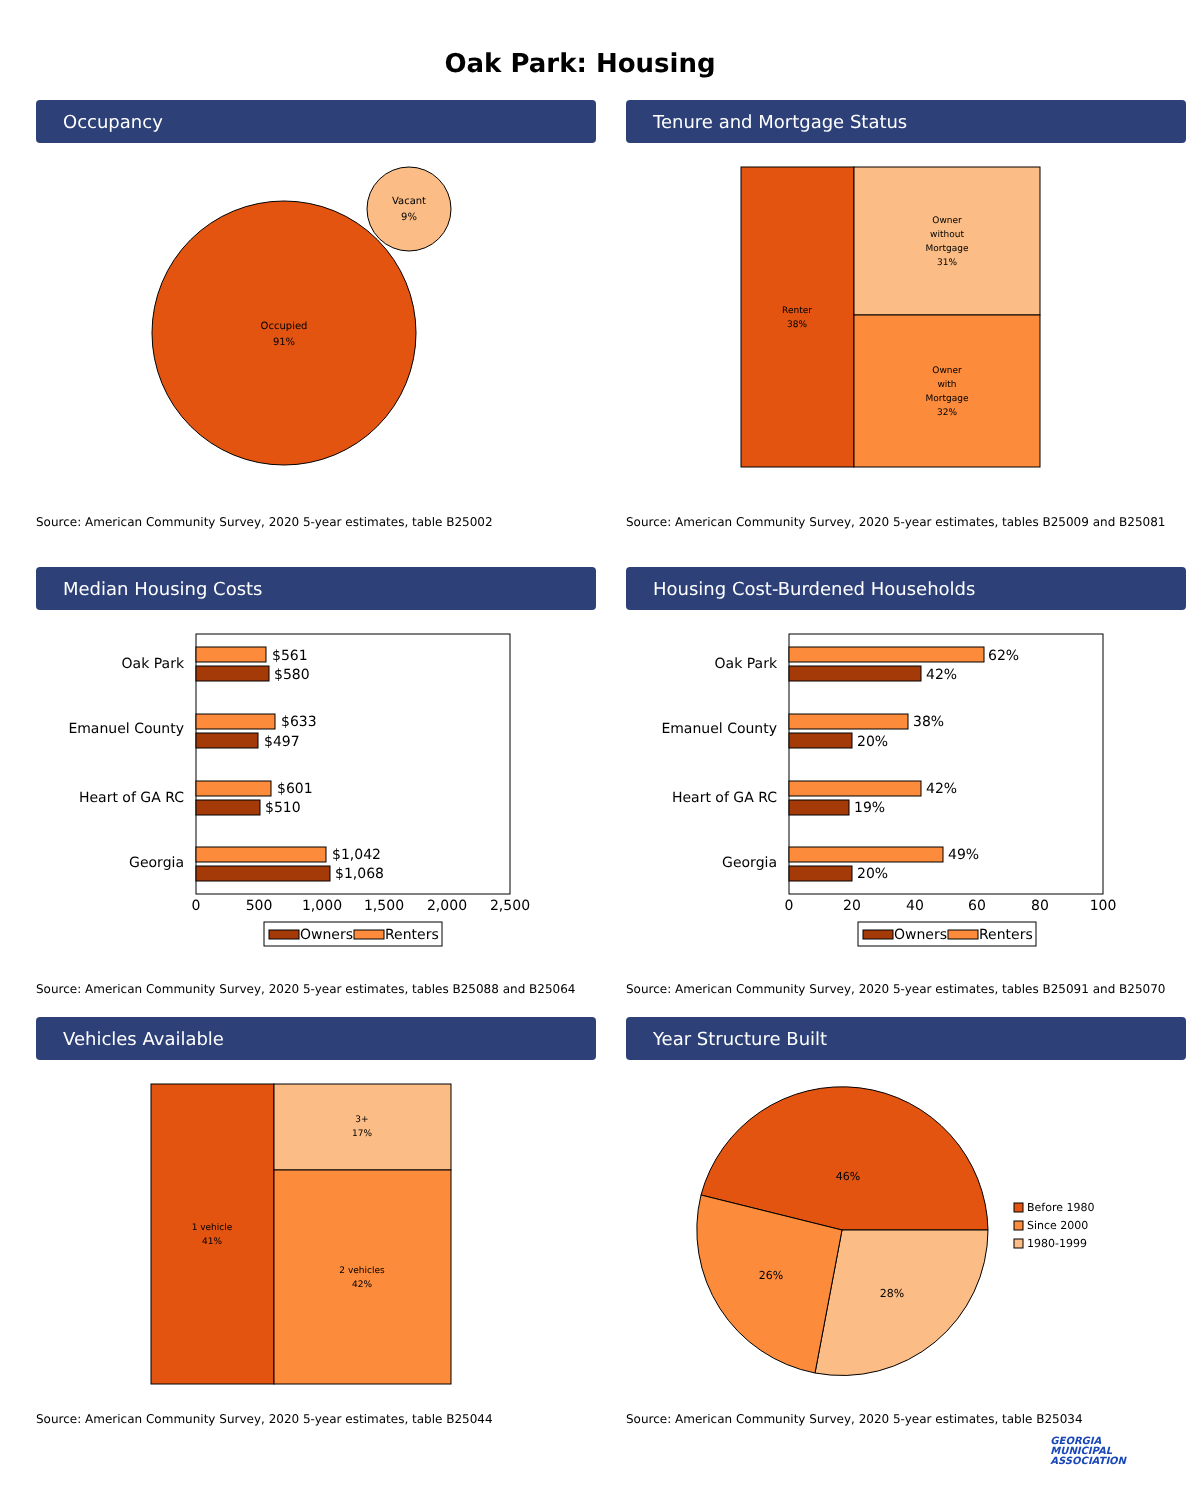Oak Park: Housing
Occupancy
Occupied
91%
Vacant
9%
Source: American Community Survey, 2020 5-year estimates, table B25002
Tenure and Mortgage Status
Renter
38%
Owner
without
Mortgage
31%
Owner
with
Mortgage
32%
Source: American Community Survey, 2020 5-year estimates, tables B25009 and B25081
Median Housing Costs
Oak Park
Emanuel County
Heart of GA RC
Georgia
$561
$580
$633
$497
$601
$510
$1,042
$1,068
0
500
1,000
1,500
2,000
2,500
Owners
Renters
Source: American Community Survey, 2020 5-year estimates, tables B25088 and B25064
Housing Cost-Burdened Households
Oak Park
Emanuel County
Heart of GA RC
Georgia
62%
42%
38%
20%
42%
19%
49%
20%
0
20
40
60
80
100
Owners
Renters
Source: American Community Survey, 2020 5-year estimates, tables B25091 and B25070
Vehicles Available
1 vehicle
41%
3+
17%
2 vehicles
42%
Source: American Community Survey, 2020 5-year estimates, table B25044
Year Structure Built
46%
26%
28%
Before 1980
Since 2000
1980-1999
Source: American Community Survey, 2020 5-year estimates, table B25034
GEORGIA
MUNICIPAL
ASSOCIATION